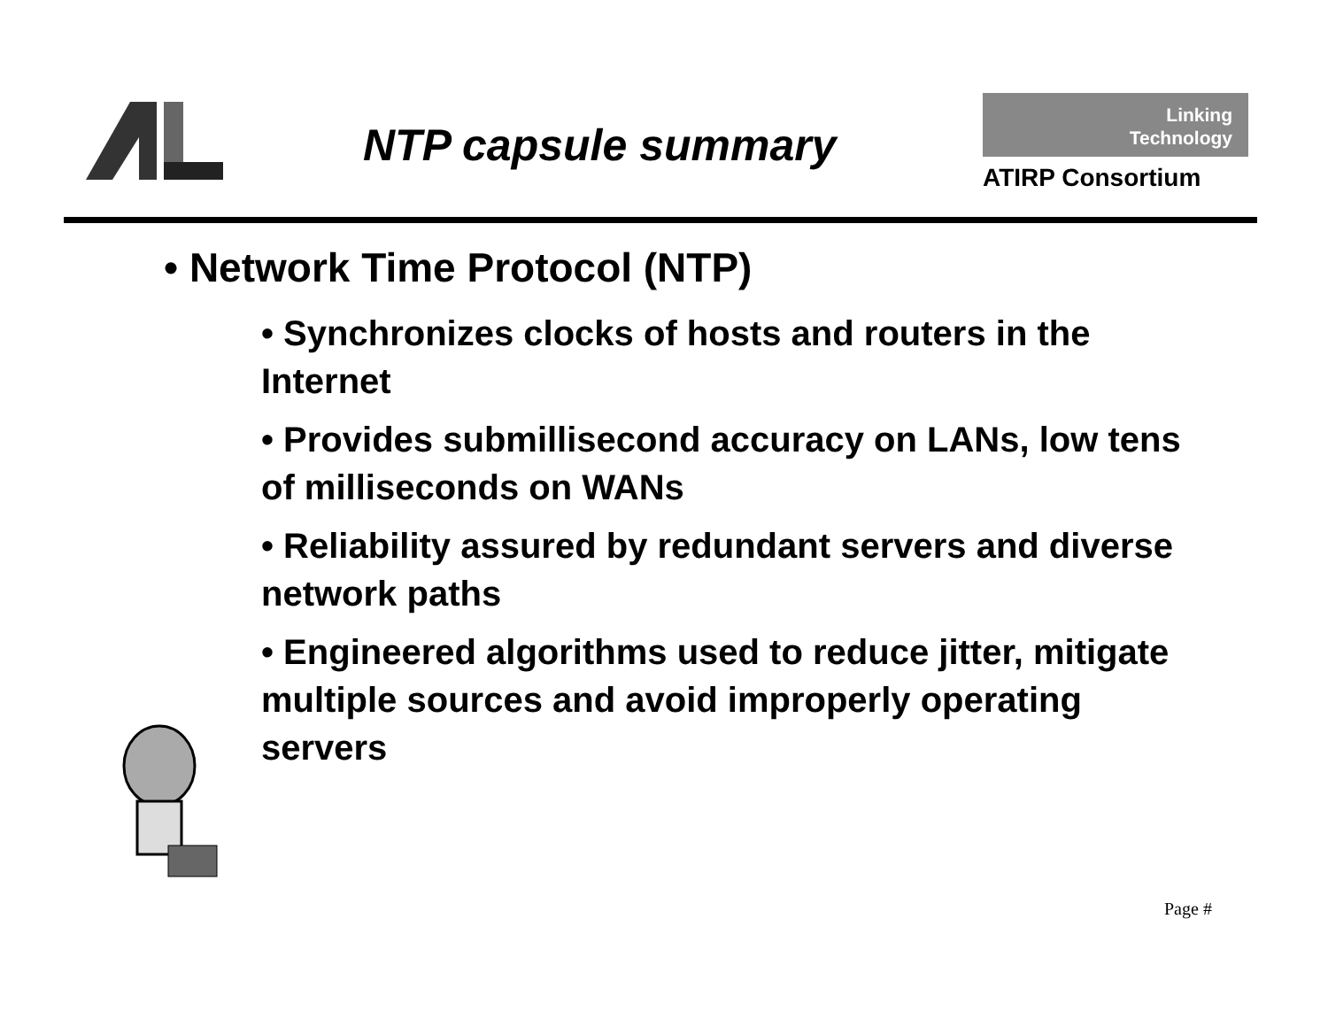NTP capsule summary
Linking
Technology
ATIRP Consortium
• Network Time Protocol (NTP)
• Synchronizes clocks of hosts and routers in the Internet
• Provides submillisecond accuracy on LANs, low tens of milliseconds on WANs
• Reliability assured by redundant servers and diverse network paths
• Engineered algorithms used to reduce jitter, mitigate multiple sources and avoid improperly operating servers
Page #